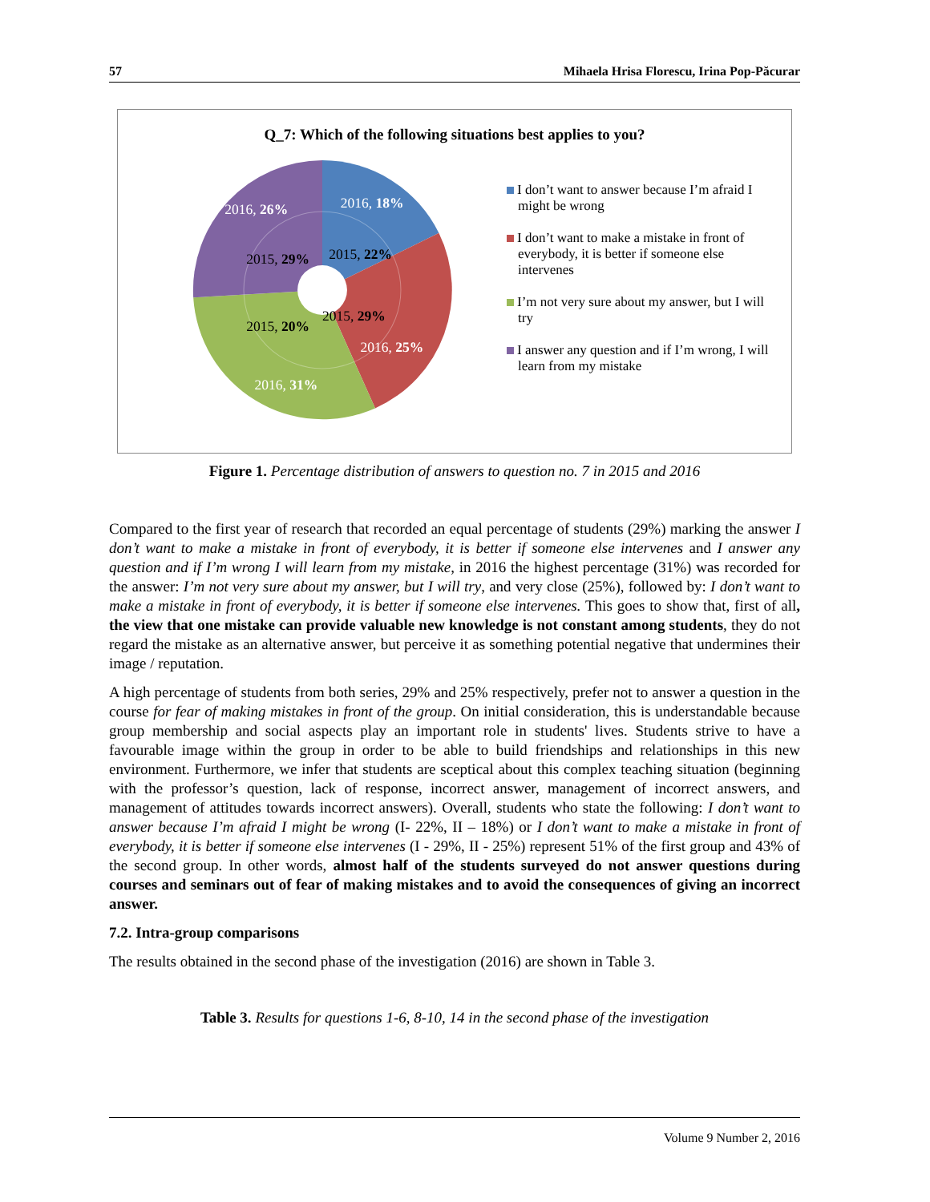57 Mihaela Hrisa Florescu, Irina Pop-Păcurar
Q_7: Which of the following situations best applies to you?
2016, 18%
2016, 26%
2015, 22%
2015, 29%
2015, 29%
2015, 20%
2016, 25%
2016, 31%
I don’t want to answer because I’m afraid I might be wrong
I don’t want to make a mistake in front of everybody, it is better if someone else intervenes
I’m not very sure about my answer, but I will try
I answer any question and if I’m wrong, I will learn from my mistake
Figure 1. Percentage distribution of answers to question no. 7 in 2015 and 2016
Compared to the first year of research that recorded an equal percentage of students (29%) marking the answer I don’t want to make a mistake in front of everybody, it is better if someone else intervenes and I answer any question and if I’m wrong I will learn from my mistake, in 2016 the highest percentage (31%) was recorded for the answer: I’m not very sure about my answer, but I will try, and very close (25%), followed by: I don’t want to make a mistake in front of everybody, it is better if someone else intervenes. This goes to show that, first of all, the view that one mistake can provide valuable new knowledge is not constant among students, they do not regard the mistake as an alternative answer, but perceive it as something potential negative that undermines their image / reputation.
A high percentage of students from both series, 29% and 25% respectively, prefer not to answer a question in the course for fear of making mistakes in front of the group. On initial consideration, this is understandable because group membership and social aspects play an important role in students' lives. Students strive to have a favourable image within the group in order to be able to build friendships and relationships in this new environment. Furthermore, we infer that students are sceptical about this complex teaching situation (beginning with the professor’s question, lack of response, incorrect answer, management of incorrect answers, and management of attitudes towards incorrect answers). Overall, students who state the following: I don’t want to answer because I’m afraid I might be wrong (I- 22%, II – 18%) or I don’t want to make a mistake in front of everybody, it is better if someone else intervenes (I - 29%, II - 25%) represent 51% of the first group and 43% of the second group. In other words, almost half of the students surveyed do not answer questions during courses and seminars out of fear of making mistakes and to avoid the consequences of giving an incorrect answer.
7.2. Intra-group comparisons
The results obtained in the second phase of the investigation (2016) are shown in Table 3.
Table 3. Results for questions 1-6, 8-10, 14 in the second phase of the investigation
Volume 9 Number 2, 2016